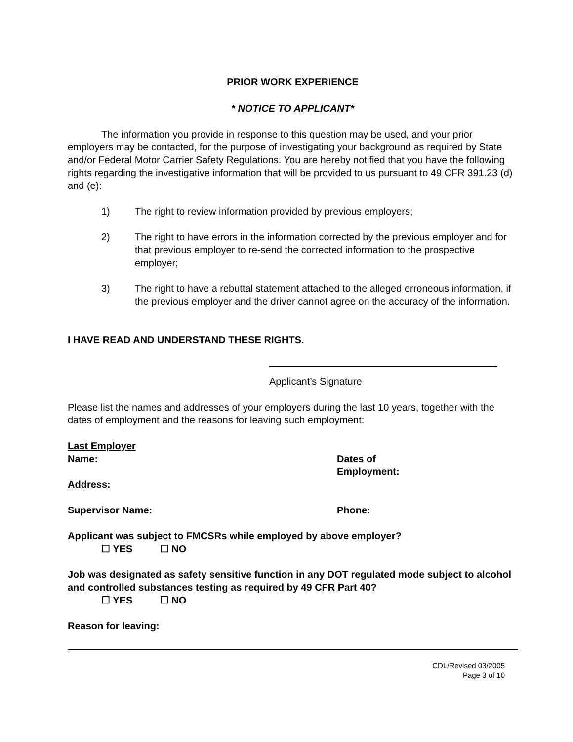PRIOR WORK EXPERIENCE
* NOTICE TO APPLICANT*
The information you provide in response to this question may be used, and your prior employers may be contacted, for the purpose of investigating your background as required by State and/or Federal Motor Carrier Safety Regulations. You are hereby notified that you have the following rights regarding the investigative information that will be provided to us pursuant to 49 CFR 391.23 (d) and (e):
1) The right to review information provided by previous employers;
2) The right to have errors in the information corrected by the previous employer and for that previous employer to re-send the corrected information to the prospective employer;
3) The right to have a rebuttal statement attached to the alleged erroneous information, if the previous employer and the driver cannot agree on the accuracy of the information.
I HAVE READ AND UNDERSTAND THESE RIGHTS.
Applicant’s Signature
Please list the names and addresses of your employers during the last 10 years, together with the dates of employment and the reasons for leaving such employment:
Last Employer
Name: Dates of
Employment:
Address:
Supervisor Name: Phone:
Applicant was subject to FMCSRs while employed by above employer?
☐ YES ☐ NO
Job was designated as safety sensitive function in any DOT regulated mode subject to alcohol and controlled substances testing as required by 49 CFR Part 40?
☐ YES ☐ NO
Reason for leaving:
CDL/Revised 03/2005
Page 3 of 10